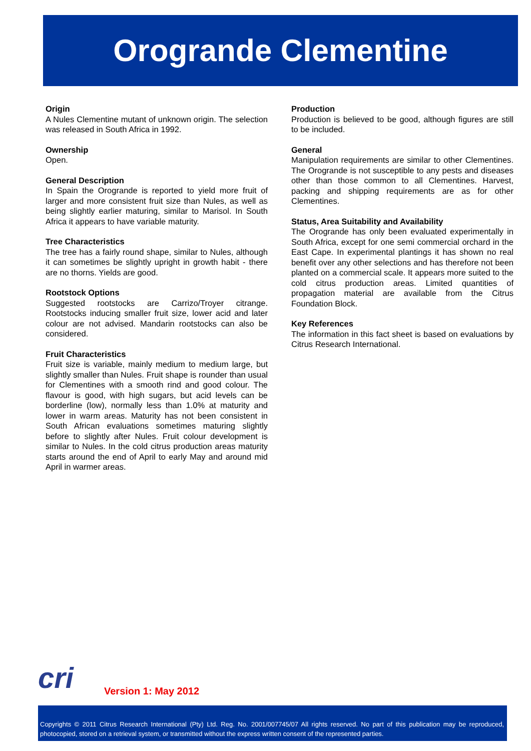Orogrande Clementine
Origin
A Nules Clementine mutant of unknown origin. The selection was released in South Africa in 1992.
Ownership
Open.
General Description
In Spain the Orogrande is reported to yield more fruit of larger and more consistent fruit size than Nules, as well as being slightly earlier maturing, similar to Marisol. In South Africa it appears to have variable maturity.
Tree Characteristics
The tree has a fairly round shape, similar to Nules, although it can sometimes be slightly upright in growth habit - there are no thorns. Yields are good.
Rootstock Options
Suggested rootstocks are Carrizo/Troyer citrange. Rootstocks inducing smaller fruit size, lower acid and later colour are not advised. Mandarin rootstocks can also be considered.
Fruit Characteristics
Fruit size is variable, mainly medium to medium large, but slightly smaller than Nules. Fruit shape is rounder than usual for Clementines with a smooth rind and good colour. The flavour is good, with high sugars, but acid levels can be borderline (low), normally less than 1.0% at maturity and lower in warm areas. Maturity has not been consistent in South African evaluations sometimes maturing slightly before to slightly after Nules. Fruit colour development is similar to Nules. In the cold citrus production areas maturity starts around the end of April to early May and around mid April in warmer areas.
Production
Production is believed to be good, although figures are still to be included.
General
Manipulation requirements are similar to other Clementines. The Orogrande is not susceptible to any pests and diseases other than those common to all Clementines. Harvest, packing and shipping requirements are as for other Clementines.
Status, Area Suitability and Availability
The Orogrande has only been evaluated experimentally in South Africa, except for one semi commercial orchard in the East Cape. In experimental plantings it has shown no real benefit over any other selections and has therefore not been planted on a commercial scale. It appears more suited to the cold citrus production areas. Limited quantities of propagation material are available from the Citrus Foundation Block.
Key References
The information in this fact sheet is based on evaluations by Citrus Research International.
cri Version 1: May 2012
Copyrights © 2011 Citrus Research International (Pty) Ltd. Reg. No. 2001/007745/07 All rights reserved. No part of this publication may be reproduced, photocopied, stored on a retrieval system, or transmitted without the express written consent of the represented parties.